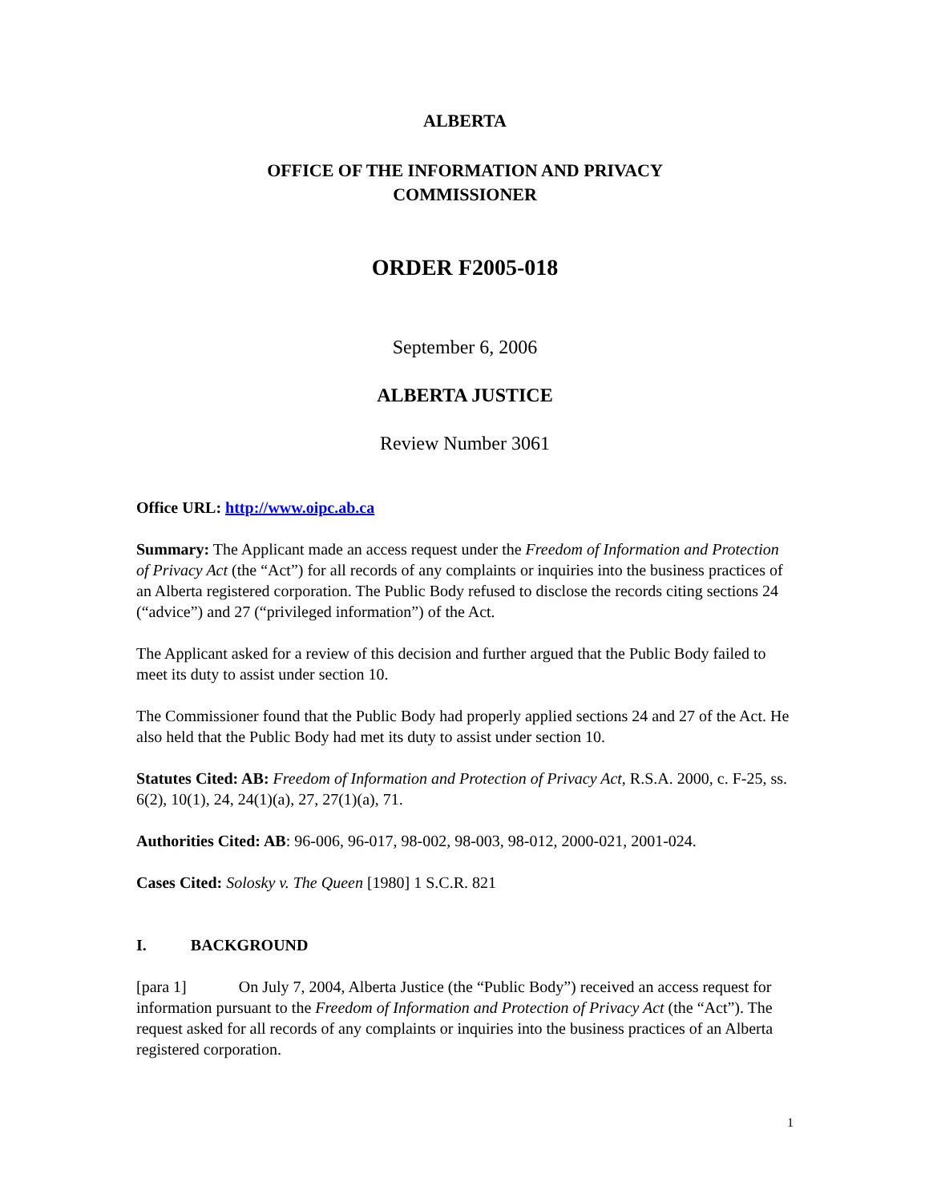ALBERTA
OFFICE OF THE INFORMATION AND PRIVACY
COMMISSIONER
ORDER F2005-018
September 6, 2006
ALBERTA JUSTICE
Review Number 3061
Office URL: http://www.oipc.ab.ca
Summary: The Applicant made an access request under the Freedom of Information and Protection of Privacy Act (the “Act”) for all records of any complaints or inquiries into the business practices of an Alberta registered corporation. The Public Body refused to disclose the records citing sections 24 (“advice”) and 27 (“privileged information”) of the Act.
The Applicant asked for a review of this decision and further argued that the Public Body failed to meet its duty to assist under section 10.
The Commissioner found that the Public Body had properly applied sections 24 and 27 of the Act. He also held that the Public Body had met its duty to assist under section 10.
Statutes Cited: AB: Freedom of Information and Protection of Privacy Act, R.S.A. 2000, c. F-25, ss. 6(2), 10(1), 24, 24(1)(a), 27, 27(1)(a), 71.
Authorities Cited: AB: 96-006, 96-017, 98-002, 98-003, 98-012, 2000-021, 2001-024.
Cases Cited: Solosky v. The Queen [1980] 1 S.C.R. 821
I. BACKGROUND
[para 1] On July 7, 2004, Alberta Justice (the “Public Body”) received an access request for information pursuant to the Freedom of Information and Protection of Privacy Act (the “Act”). The request asked for all records of any complaints or inquiries into the business practices of an Alberta registered corporation.
1